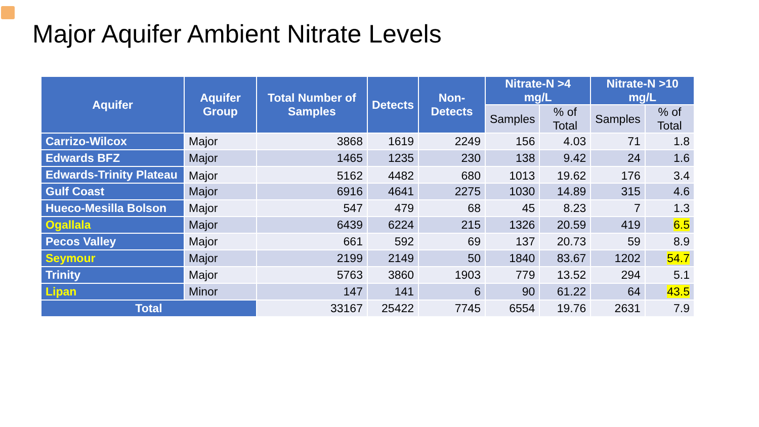Major Aquifer Ambient Nitrate Levels
| Aquifer | Aquifer Group | Total Number of Samples | Detects | Non-Detects | Nitrate-N >4 mg/L | | Nitrate-N >10 mg/L | |
| --- | --- | --- | --- | --- | --- | --- | --- | --- |
| | | | | | Samples | % of Total | Samples | % of Total |
| Carrizo-Wilcox | Major | 3868 | 1619 | 2249 | 156 | 4.03 | 71 | 1.8 |
| Edwards BFZ | Major | 1465 | 1235 | 230 | 138 | 9.42 | 24 | 1.6 |
| Edwards-Trinity Plateau | Major | 5162 | 4482 | 680 | 1013 | 19.62 | 176 | 3.4 |
| Gulf Coast | Major | 6916 | 4641 | 2275 | 1030 | 14.89 | 315 | 4.6 |
| Hueco-Mesilla Bolson | Major | 547 | 479 | 68 | 45 | 8.23 | 7 | 1.3 |
| Ogallala | Major | 6439 | 6224 | 215 | 1326 | 20.59 | 419 | 6.5 |
| Pecos Valley | Major | 661 | 592 | 69 | 137 | 20.73 | 59 | 8.9 |
| Seymour | Major | 2199 | 2149 | 50 | 1840 | 83.67 | 1202 | 54.7 |
| Trinity | Major | 5763 | 3860 | 1903 | 779 | 13.52 | 294 | 5.1 |
| Lipan | Minor | 147 | 141 | 6 | 90 | 61.22 | 64 | 43.5 |
| Total | | 33167 | 25422 | 7745 | 6554 | 19.76 | 2631 | 7.9 |